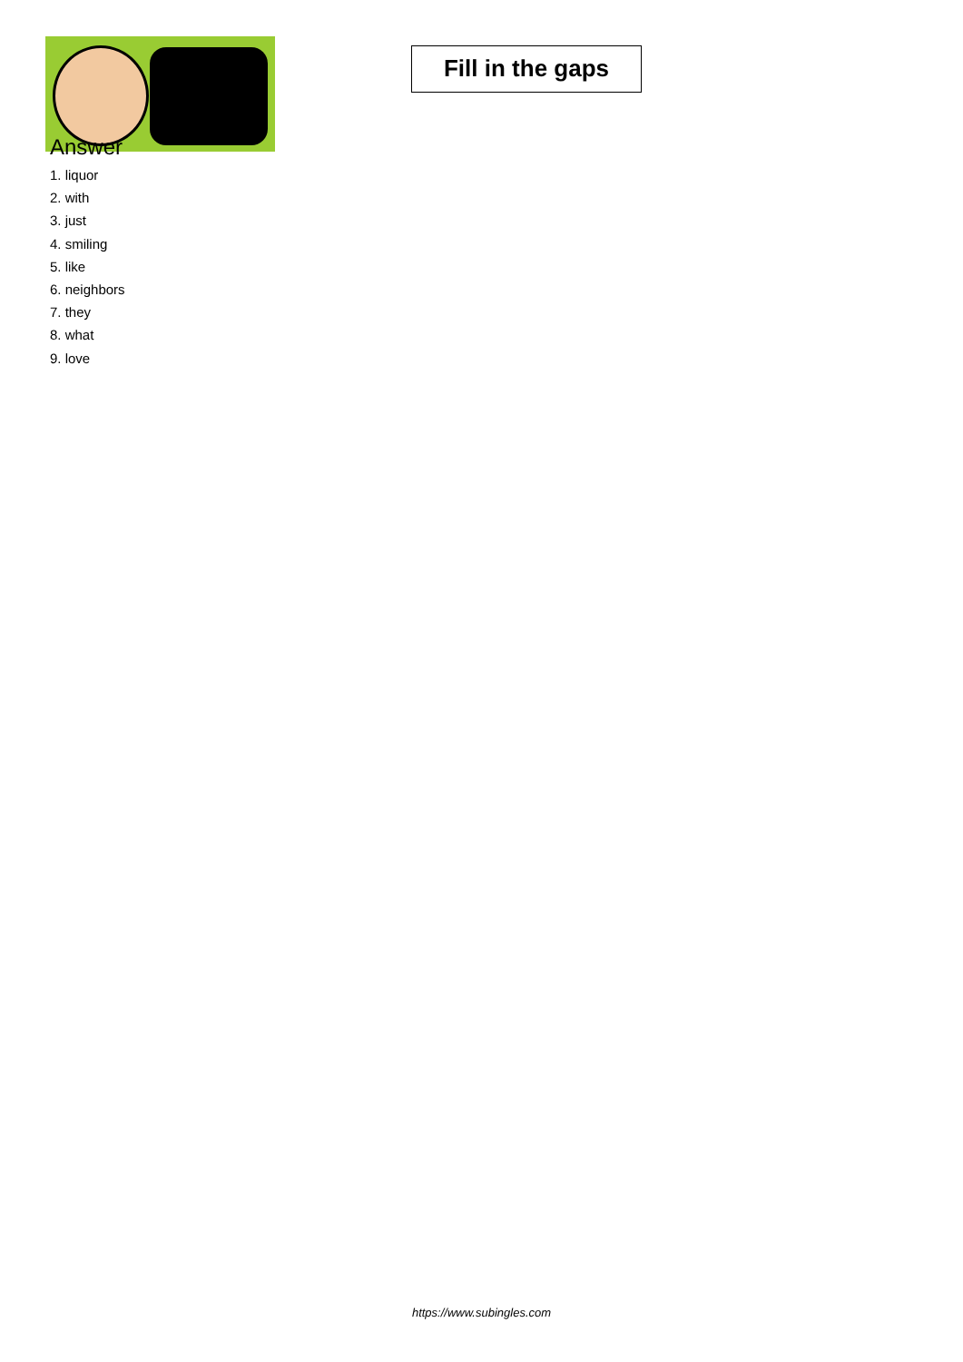Fill in the gaps
Answer
1. liquor
2. with
3. just
4. smiling
5. like
6. neighbors
7. they
8. what
9. love
https://www.subingles.com